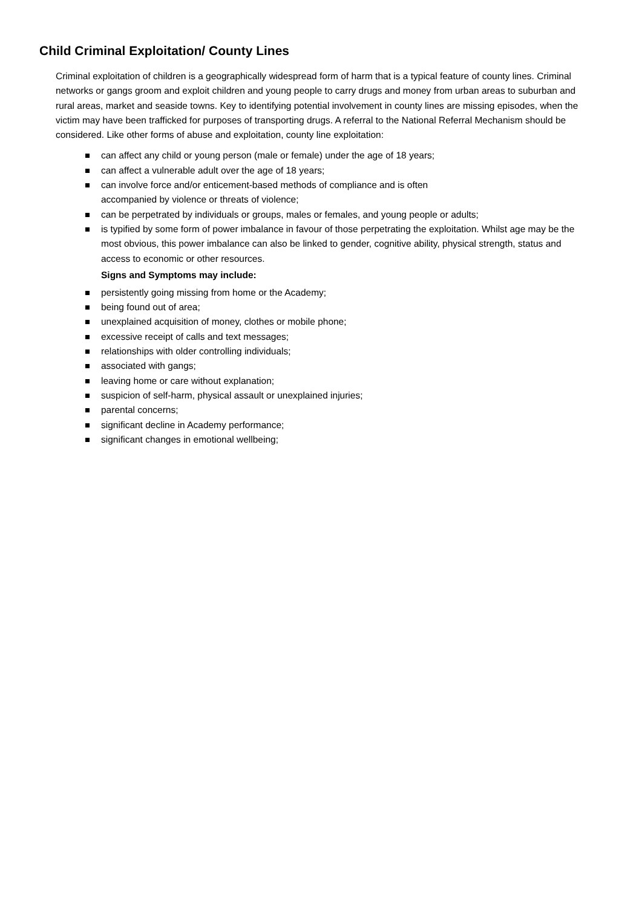Child Criminal Exploitation/ County Lines
Criminal exploitation of children is a geographically widespread form of harm that is a typical feature of county lines. Criminal networks or gangs groom and exploit children and young people to carry drugs and money from urban areas to suburban and rural areas, market and seaside towns. Key to identifying potential involvement in county lines are missing episodes, when the victim may have been trafficked for purposes of transporting drugs. A referral to the National Referral Mechanism should be considered. Like other forms of abuse and exploitation, county line exploitation:
can affect any child or young person (male or female) under the age of 18 years;
can affect a vulnerable adult over the age of 18 years;
can involve force and/or enticement-based methods of compliance and is often
accompanied by violence or threats of violence;
can be perpetrated by individuals or groups, males or females, and young people or adults;
is typified by some form of power imbalance in favour of those perpetrating the exploitation. Whilst age may be the most obvious, this power imbalance can also be linked to gender, cognitive ability, physical strength, status and access to economic or other resources.
Signs and Symptoms may include:
persistently going missing from home or the Academy;
being found out of area;
unexplained acquisition of money, clothes or mobile phone;
excessive receipt of calls and text messages;
relationships with older controlling individuals;
associated with gangs;
leaving home or care without explanation;
suspicion of self-harm, physical assault or unexplained injuries;
parental concerns;
significant decline in Academy performance;
significant changes in emotional wellbeing;